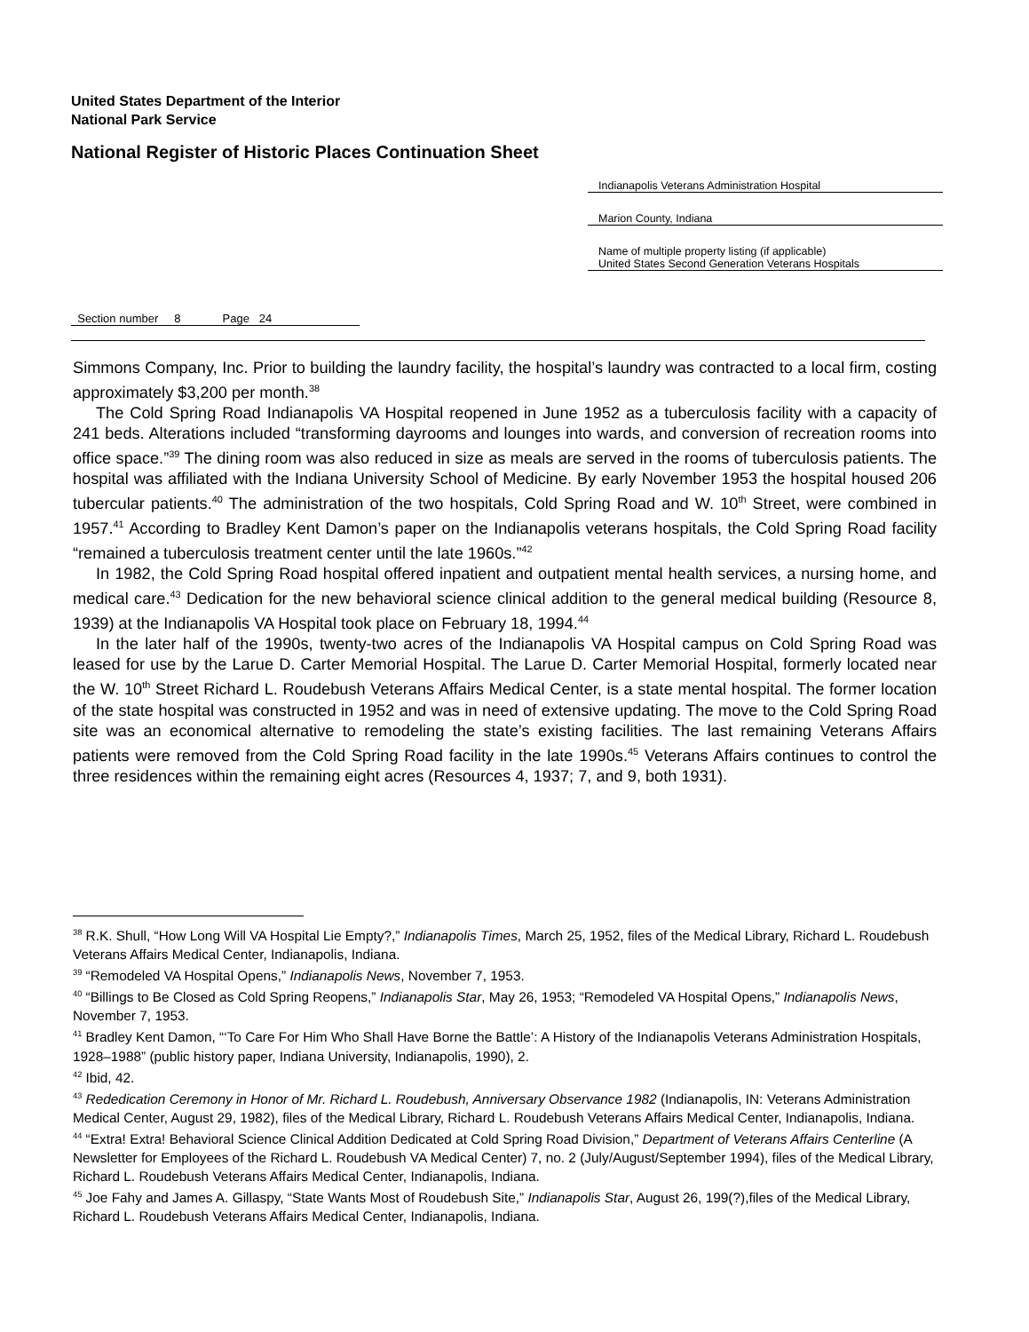United States Department of the Interior
National Park Service
National Register of Historic Places Continuation Sheet
Indianapolis Veterans Administration Hospital
Marion County, Indiana
Name of multiple property listing (if applicable)
United States Second Generation Veterans Hospitals
Section number 8 Page 24
Simmons Company, Inc. Prior to building the laundry facility, the hospital’s laundry was contracted to a local firm, costing approximately $3,200 per month.<sup>38</sup>
The Cold Spring Road Indianapolis VA Hospital reopened in June 1952 as a tuberculosis facility with a capacity of 241 beds. Alterations included “transforming dayrooms and lounges into wards, and conversion of recreation rooms into office space.”<sup>39</sup> The dining room was also reduced in size as meals are served in the rooms of tuberculosis patients. The hospital was affiliated with the Indiana University School of Medicine. By early November 1953 the hospital housed 206 tubercular patients.<sup>40</sup> The administration of the two hospitals, Cold Spring Road and W. 10<sup>th</sup> Street, were combined in 1957.<sup>41</sup> According to Bradley Kent Damon’s paper on the Indianapolis veterans hospitals, the Cold Spring Road facility “remained a tuberculosis treatment center until the late 1960s.”<sup>42</sup>
In 1982, the Cold Spring Road hospital offered inpatient and outpatient mental health services, a nursing home, and medical care.<sup>43</sup> Dedication for the new behavioral science clinical addition to the general medical building (Resource 8, 1939) at the Indianapolis VA Hospital took place on February 18, 1994.<sup>44</sup>
In the later half of the 1990s, twenty-two acres of the Indianapolis VA Hospital campus on Cold Spring Road was leased for use by the Larue D. Carter Memorial Hospital. The Larue D. Carter Memorial Hospital, formerly located near the W. 10<sup>th</sup> Street Richard L. Roudebush Veterans Affairs Medical Center, is a state mental hospital. The former location of the state hospital was constructed in 1952 and was in need of extensive updating. The move to the Cold Spring Road site was an economical alternative to remodeling the state’s existing facilities. The last remaining Veterans Affairs patients were removed from the Cold Spring Road facility in the late 1990s.<sup>45</sup> Veterans Affairs continues to control the three residences within the remaining eight acres (Resources 4, 1937; 7, and 9, both 1931).
<sup>38</sup> R.K. Shull, “How Long Will VA Hospital Lie Empty?,” Indianapolis Times, March 25, 1952, files of the Medical Library, Richard L. Roudebush Veterans Affairs Medical Center, Indianapolis, Indiana.
<sup>39</sup> “Remodeled VA Hospital Opens,” Indianapolis News, November 7, 1953.
<sup>40</sup> “Billings to Be Closed as Cold Spring Reopens,” Indianapolis Star, May 26, 1953; “Remodeled VA Hospital Opens,” Indianapolis News, November 7, 1953.
<sup>41</sup> Bradley Kent Damon, “‘To Care For Him Who Shall Have Borne the Battle’: A History of the Indianapolis Veterans Administration Hospitals, 1928–1988” (public history paper, Indiana University, Indianapolis, 1990), 2.
<sup>42</sup> Ibid, 42.
<sup>43</sup> Rededication Ceremony in Honor of Mr. Richard L. Roudebush, Anniversary Observance 1982 (Indianapolis, IN: Veterans Administration Medical Center, August 29, 1982), files of the Medical Library, Richard L. Roudebush Veterans Affairs Medical Center, Indianapolis, Indiana.
<sup>44</sup> “Extra! Extra! Behavioral Science Clinical Addition Dedicated at Cold Spring Road Division,” Department of Veterans Affairs Centerline (A Newsletter for Employees of the Richard L. Roudebush VA Medical Center) 7, no. 2 (July/August/September 1994), files of the Medical Library, Richard L. Roudebush Veterans Affairs Medical Center, Indianapolis, Indiana.
<sup>45</sup> Joe Fahy and James A. Gillaspy, “State Wants Most of Roudebush Site,” Indianapolis Star, August 26, 199(?),files of the Medical Library, Richard L. Roudebush Veterans Affairs Medical Center, Indianapolis, Indiana.